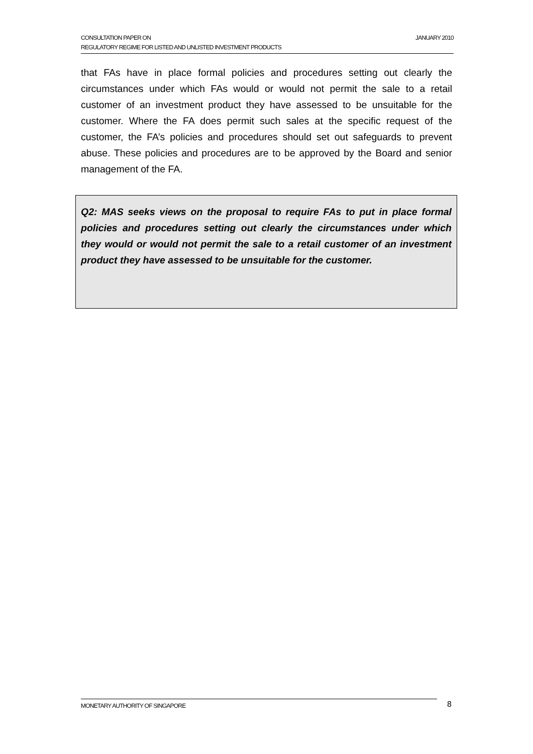JANUARY 2010 CONSULTATION PAPER ON
REGULATORY REGIME FOR LISTED AND UNLISTED INVESTMENT PRODUCTS
that FAs have in place formal policies and procedures setting out clearly the circumstances under which FAs would or would not permit the sale to a retail customer of an investment product they have assessed to be unsuitable for the customer. Where the FA does permit such sales at the specific request of the customer, the FA’s policies and procedures should set out safeguards to prevent abuse. These policies and procedures are to be approved by the Board and senior management of the FA.
Q2: MAS seeks views on the proposal to require FAs to put in place formal policies and procedures setting out clearly the circumstances under which they would or would not permit the sale to a retail customer of an investment product they have assessed to be unsuitable for the customer.
MONETARY AUTHORITY OF SINGAPORE 8